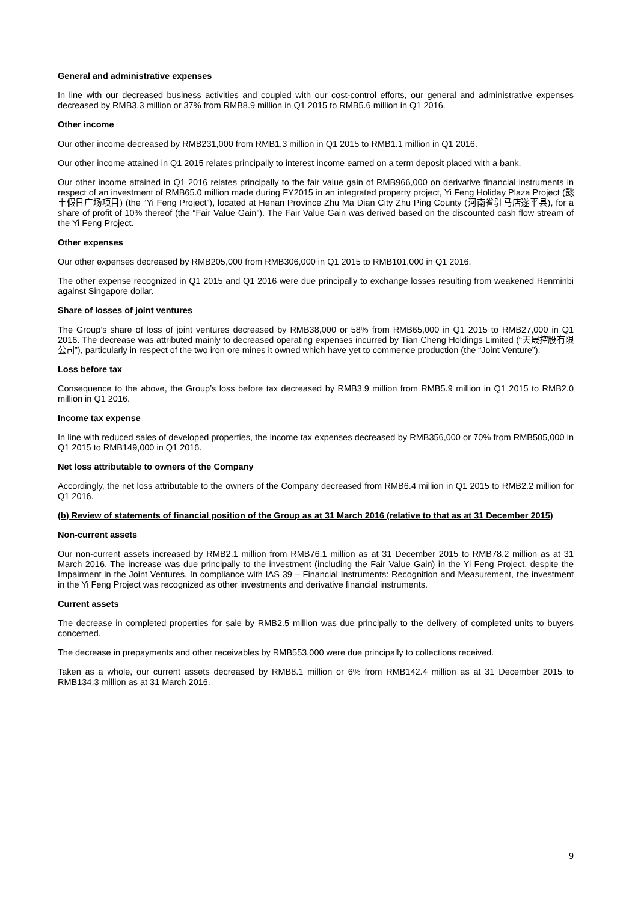General and administrative expenses
In line with our decreased business activities and coupled with our cost-control efforts, our general and administrative expenses decreased by RMB3.3 million or 37% from RMB8.9 million in Q1 2015 to RMB5.6 million in Q1 2016.
Other income
Our other income decreased by RMB231,000 from RMB1.3 million in Q1 2015 to RMB1.1 million in Q1 2016.
Our other income attained in Q1 2015 relates principally to interest income earned on a term deposit placed with a bank.
Our other income attained in Q1 2016 relates principally to the fair value gain of RMB966,000 on derivative financial instruments in respect of an investment of RMB65.0 million made during FY2015 in an integrated property project, Yi Feng Holiday Plaza Project (懿丰假日广场项目) (the “Yi Feng Project”), located at Henan Province Zhu Ma Dian City Zhu Ping County (河南省驻马店遂平县), for a share of profit of 10% thereof (the “Fair Value Gain”). The Fair Value Gain was derived based on the discounted cash flow stream of the Yi Feng Project.
Other expenses
Our other expenses decreased by RMB205,000 from RMB306,000 in Q1 2015 to RMB101,000 in Q1 2016.
The other expense recognized in Q1 2015 and Q1 2016 were due principally to exchange losses resulting from weakened Renminbi against Singapore dollar.
Share of losses of joint ventures
The Group’s share of loss of joint ventures decreased by RMB38,000 or 58% from RMB65,000 in Q1 2015 to RMB27,000 in Q1 2016. The decrease was attributed mainly to decreased operating expenses incurred by Tian Cheng Holdings Limited (“天晟控股有限公司”), particularly in respect of the two iron ore mines it owned which have yet to commence production (the “Joint Venture”).
Loss before tax
Consequence to the above, the Group’s loss before tax decreased by RMB3.9 million from RMB5.9 million in Q1 2015 to RMB2.0 million in Q1 2016.
Income tax expense
In line with reduced sales of developed properties, the income tax expenses decreased by RMB356,000 or 70% from RMB505,000 in Q1 2015 to RMB149,000 in Q1 2016.
Net loss attributable to owners of the Company
Accordingly, the net loss attributable to the owners of the Company decreased from RMB6.4 million in Q1 2015 to RMB2.2 million for Q1 2016.
(b) Review of statements of financial position of the Group as at 31 March 2016 (relative to that as at 31 December 2015)
Non-current assets
Our non-current assets increased by RMB2.1 million from RMB76.1 million as at 31 December 2015 to RMB78.2 million as at 31 March 2016. The increase was due principally to the investment (including the Fair Value Gain) in the Yi Feng Project, despite the Impairment in the Joint Ventures. In compliance with IAS 39 – Financial Instruments: Recognition and Measurement, the investment in the Yi Feng Project was recognized as other investments and derivative financial instruments.
Current assets
The decrease in completed properties for sale by RMB2.5 million was due principally to the delivery of completed units to buyers concerned.
The decrease in prepayments and other receivables by RMB553,000 were due principally to collections received.
Taken as a whole, our current assets decreased by RMB8.1 million or 6% from RMB142.4 million as at 31 December 2015 to RMB134.3 million as at 31 March 2016.
9